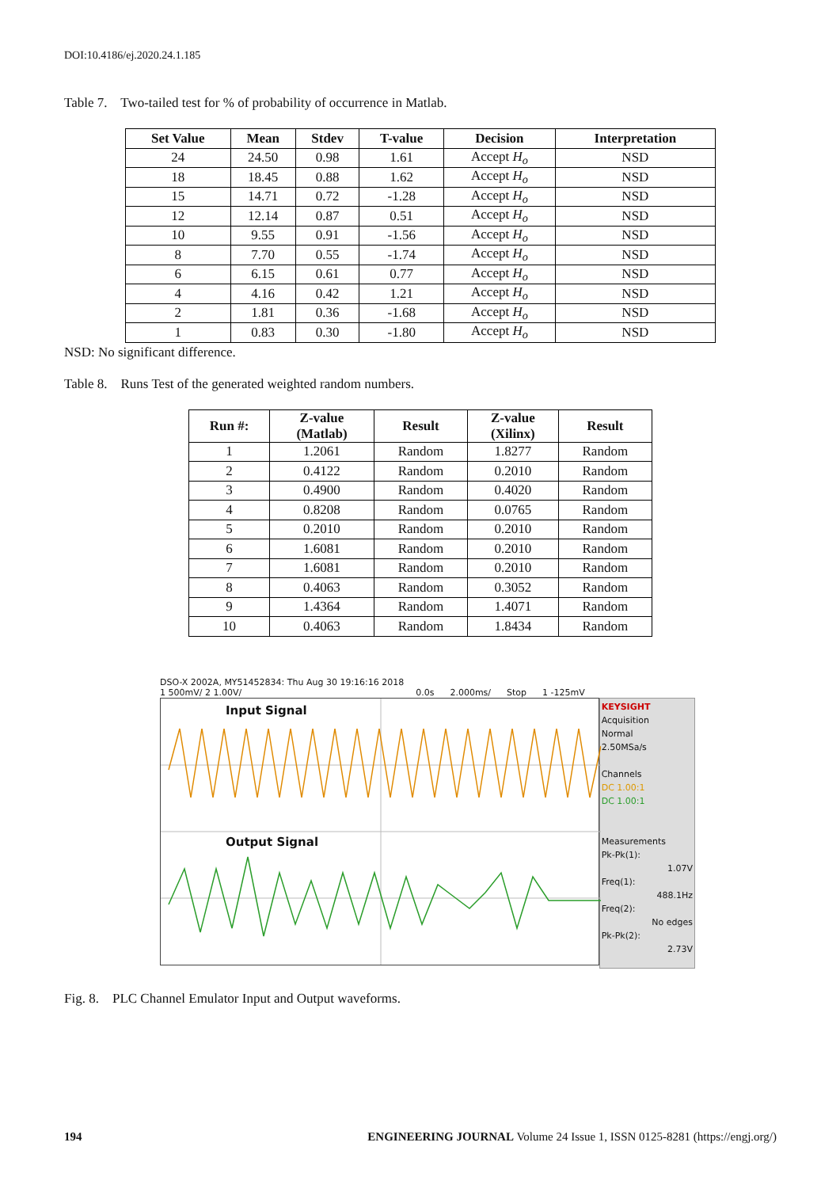DOI:10.4186/ej.2020.24.1.185
Table 7. Two-tailed test for % of probability of occurrence in Matlab.
| Set Value | Mean | Stdev | T-value | Decision | Interpretation |
| --- | --- | --- | --- | --- | --- |
| 24 | 24.50 | 0.98 | 1.61 | Accept H<sub>o</sub> | NSD |
| 18 | 18.45 | 0.88 | 1.62 | Accept H<sub>o</sub> | NSD |
| 15 | 14.71 | 0.72 | -1.28 | Accept H<sub>o</sub> | NSD |
| 12 | 12.14 | 0.87 | 0.51 | Accept H<sub>o</sub> | NSD |
| 10 | 9.55 | 0.91 | -1.56 | Accept H<sub>o</sub> | NSD |
| 8 | 7.70 | 0.55 | -1.74 | Accept H<sub>o</sub> | NSD |
| 6 | 6.15 | 0.61 | 0.77 | Accept H<sub>o</sub> | NSD |
| 4 | 4.16 | 0.42 | 1.21 | Accept H<sub>o</sub> | NSD |
| 2 | 1.81 | 0.36 | -1.68 | Accept H<sub>o</sub> | NSD |
| 1 | 0.83 | 0.30 | -1.80 | Accept H<sub>o</sub> | NSD |
NSD: No significant difference.
Table 8. Runs Test of the generated weighted random numbers.
| Run #: | Z-value (Matlab) | Result | Z-value (Xilinx) | Result |
| --- | --- | --- | --- | --- |
| 1 | 1.2061 | Random | 1.8277 | Random |
| 2 | 0.4122 | Random | 0.2010 | Random |
| 3 | 0.4900 | Random | 0.4020 | Random |
| 4 | 0.8208 | Random | 0.0765 | Random |
| 5 | 0.2010 | Random | 0.2010 | Random |
| 6 | 1.6081 | Random | 0.2010 | Random |
| 7 | 1.6081 | Random | 0.2010 | Random |
| 8 | 0.4063 | Random | 0.3052 | Random |
| 9 | 1.4364 | Random | 1.4071 | Random |
| 10 | 0.4063 | Random | 1.8434 | Random |
DSO-X 2002A, MY51452834: Thu Aug 30 19:16:16 2018
1 500mV/ 2 1.00V/ 0.0s 2.000ms/ Stop 1 -125mV
Input Signal
Output Signal
KEYSIGHT
Acquisition
Normal
2.50MSa/s
Channels
DC 1.00:1
DC 1.00:1
Measurements
Pk-Pk(1):
1.07V
Freq(1):
488.1Hz
Freq(2):
No edges
Pk-Pk(2):
2.73V
Fig. 8. PLC Channel Emulator Input and Output waveforms.
194 ENGINEERING JOURNAL Volume 24 Issue 1, ISSN 0125-8281 (https://engj.org/)